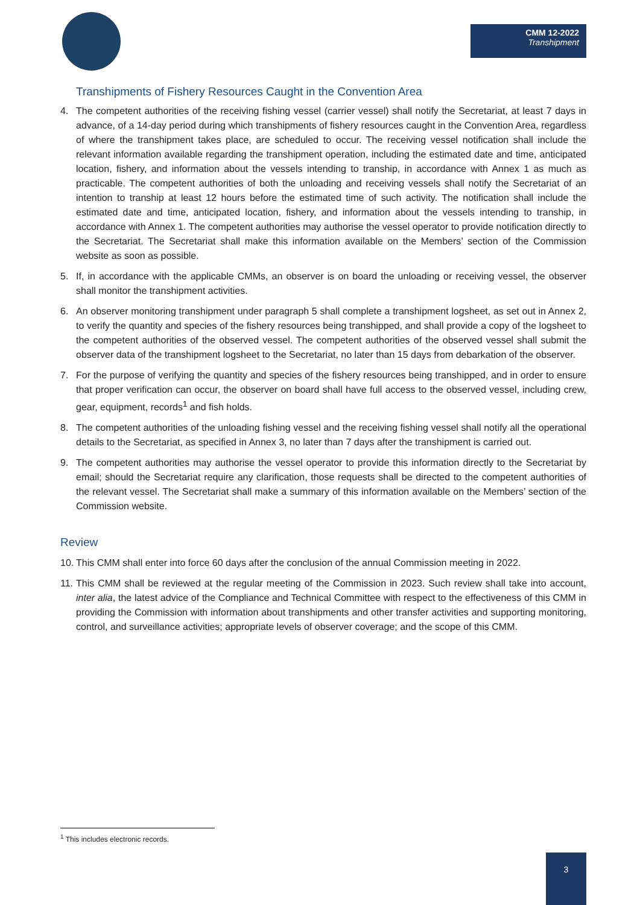CMM 12-2022
Transhipment
Transhipments of Fishery Resources Caught in the Convention Area
4. The competent authorities of the receiving fishing vessel (carrier vessel) shall notify the Secretariat, at least 7 days in advance, of a 14-day period during which transhipments of fishery resources caught in the Convention Area, regardless of where the transhipment takes place, are scheduled to occur. The receiving vessel notification shall include the relevant information available regarding the transhipment operation, including the estimated date and time, anticipated location, fishery, and information about the vessels intending to tranship, in accordance with Annex 1 as much as practicable. The competent authorities of both the unloading and receiving vessels shall notify the Secretariat of an intention to tranship at least 12 hours before the estimated time of such activity. The notification shall include the estimated date and time, anticipated location, fishery, and information about the vessels intending to tranship, in accordance with Annex 1. The competent authorities may authorise the vessel operator to provide notification directly to the Secretariat. The Secretariat shall make this information available on the Members’ section of the Commission website as soon as possible.
5. If, in accordance with the applicable CMMs, an observer is on board the unloading or receiving vessel, the observer shall monitor the transhipment activities.
6. An observer monitoring transhipment under paragraph 5 shall complete a transhipment logsheet, as set out in Annex 2, to verify the quantity and species of the fishery resources being transhipped, and shall provide a copy of the logsheet to the competent authorities of the observed vessel. The competent authorities of the observed vessel shall submit the observer data of the transhipment logsheet to the Secretariat, no later than 15 days from debarkation of the observer.
7. For the purpose of verifying the quantity and species of the fishery resources being transhipped, and in order to ensure that proper verification can occur, the observer on board shall have full access to the observed vessel, including crew, gear, equipment, records<sup>1</sup> and fish holds.
8. The competent authorities of the unloading fishing vessel and the receiving fishing vessel shall notify all the operational details to the Secretariat, as specified in Annex 3, no later than 7 days after the transhipment is carried out.
9. The competent authorities may authorise the vessel operator to provide this information directly to the Secretariat by email; should the Secretariat require any clarification, those requests shall be directed to the competent authorities of the relevant vessel. The Secretariat shall make a summary of this information available on the Members’ section of the Commission website.
Review
10. This CMM shall enter into force 60 days after the conclusion of the annual Commission meeting in 2022.
11. This CMM shall be reviewed at the regular meeting of the Commission in 2023. Such review shall take into account, inter alia, the latest advice of the Compliance and Technical Committee with respect to the effectiveness of this CMM in providing the Commission with information about transhipments and other transfer activities and supporting monitoring, control, and surveillance activities; appropriate levels of observer coverage; and the scope of this CMM.
<sup>1</sup> This includes electronic records.
3